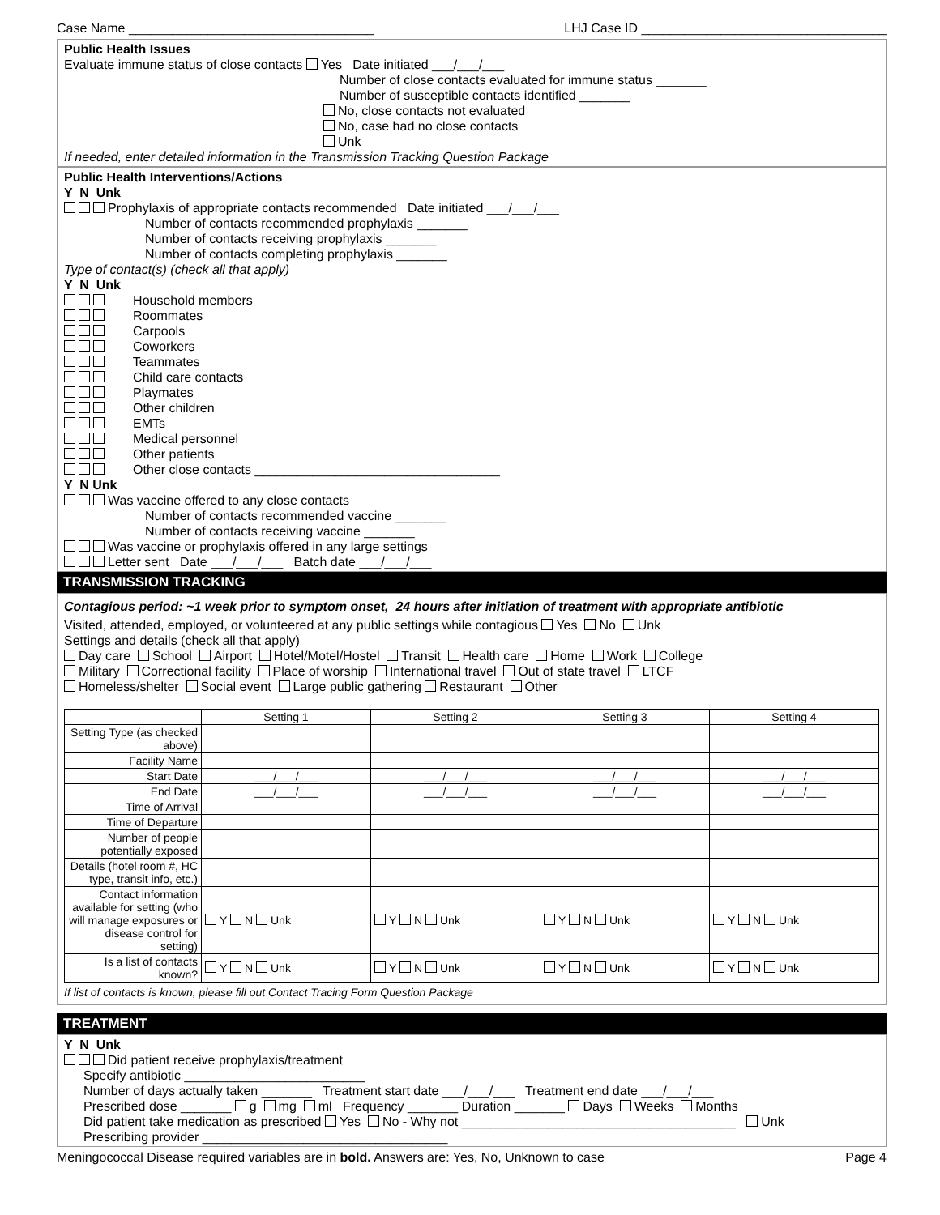Case Name __________________________________ LHJ Case ID __________________________________
Public Health Issues
Evaluate immune status of close contacts Yes Date initiated ___/___/___
Number of close contacts evaluated for immune status _______
Number of susceptible contacts identified _______
No, close contacts not evaluated
No, case had no close contacts
Unk
If needed, enter detailed information in the Transmission Tracking Question Package
Public Health Interventions/Actions
Y N Unk
Prophylaxis of appropriate contacts recommended Date initiated ___/___/___
Number of contacts recommended prophylaxis _______
Number of contacts receiving prophylaxis _______
Number of contacts completing prophylaxis _______
Type of contact(s) (check all that apply)
Y N Unk
Household members
Roommates
Carpools
Coworkers
Teammates
Child care contacts
Playmates
Other children
EMTs
Medical personnel
Other patients
Other close contacts __________________________________
Y N Unk
Was vaccine offered to any close contacts
Number of contacts recommended vaccine _______
Number of contacts receiving vaccine _______
Was vaccine or prophylaxis offered in any large settings
Letter sent Date ___/___/___ Batch date ___/___/___
TRANSMISSION TRACKING
Contagious period: ~1 week prior to symptom onset, 24 hours after initiation of treatment with appropriate antibiotic
Visited, attended, employed, or volunteered at any public settings while contagious Yes No Unk
Settings and details (check all that apply)
Day care School Airport Hotel/Motel/Hostel Transit Health care Home Work College
Military Correctional facility Place of worship International travel Out of state travel LTCF
Homeless/shelter Social event Large public gathering Restaurant Other
| | Setting 1 | Setting 2 | Setting 3 | Setting 4 |
| --- | --- | --- | --- | --- |
| Setting Type (as checked above) | | | | |
| Facility Name | | | | |
| Start Date | ___/___/___ | ___/___/___ | ___/___/___ | ___/___/___ |
| End Date | ___/___/___ | ___/___/___ | ___/___/___ | ___/___/___ |
| Time of Arrival | | | | |
| Time of Departure | | | | |
| Number of people potentially exposed | | | | |
| Details (hotel room #, HC type, transit info, etc.) | | | | |
| Contact information available for setting (who will manage exposures or disease control for setting) | Y N Unk | Y N Unk | Y N Unk | Y N Unk |
| Is a list of contacts known? | Y N Unk | Y N Unk | Y N Unk | Y N Unk |
If list of contacts is known, please fill out Contact Tracing Form Question Package
TREATMENT
Y N Unk
Did patient receive prophylaxis/treatment
Specify antibiotic _________________________
Number of days actually taken _______ Treatment start date ___/___/___ Treatment end date ___/___/___
Prescribed dose _______ g mg ml Frequency _______ Duration _______ Days Weeks Months
Did patient take medication as prescribed Yes No - Why not ______________________________________ Unk
Prescribing provider __________________________________
Meningococcal Disease required variables are in bold. Answers are: Yes, No, Unknown to case Page 4